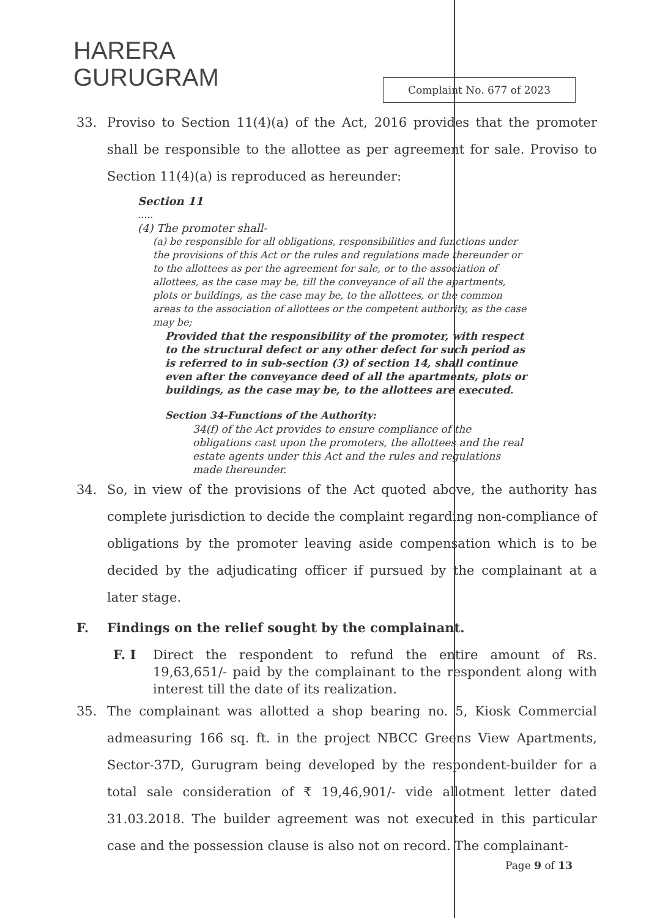HARERA
GURUGRAM
Complaint No. 677 of 2023
33. Proviso to Section 11(4)(a) of the Act, 2016 provides that the promoter shall be responsible to the allottee as per agreement for sale. Proviso to Section 11(4)(a) is reproduced as hereunder:
Section 11
.....
(4) The promoter shall-
(a) be responsible for all obligations, responsibilities and functions under the provisions of this Act or the rules and regulations made thereunder or to the allottees as per the agreement for sale, or to the association of allottees, as the case may be, till the conveyance of all the apartments, plots or buildings, as the case may be, to the allottees, or the common areas to the association of allottees or the competent authority, as the case may be;
Provided that the responsibility of the promoter, with respect to the structural defect or any other defect for such period as is referred to in sub-section (3) of section 14, shall continue even after the conveyance deed of all the apartments, plots or buildings, as the case may be, to the allottees are executed.
Section 34-Functions of the Authority:
34(f) of the Act provides to ensure compliance of the obligations cast upon the promoters, the allottees and the real estate agents under this Act and the rules and regulations made thereunder.
34. So, in view of the provisions of the Act quoted above, the authority has complete jurisdiction to decide the complaint regarding non-compliance of obligations by the promoter leaving aside compensation which is to be decided by the adjudicating officer if pursued by the complainant at a later stage.
F. Findings on the relief sought by the complainant.
F. I Direct the respondent to refund the entire amount of Rs. 19,63,651/- paid by the complainant to the respondent along with interest till the date of its realization.
35. The complainant was allotted a shop bearing no. 5, Kiosk Commercial admeasuring 166 sq. ft. in the project NBCC Greens View Apartments, Sector-37D, Gurugram being developed by the respondent-builder for a total sale consideration of ₹ 19,46,901/- vide allotment letter dated 31.03.2018. The builder agreement was not executed in this particular case and the possession clause is also not on record. The complainant-
Page 9 of 13